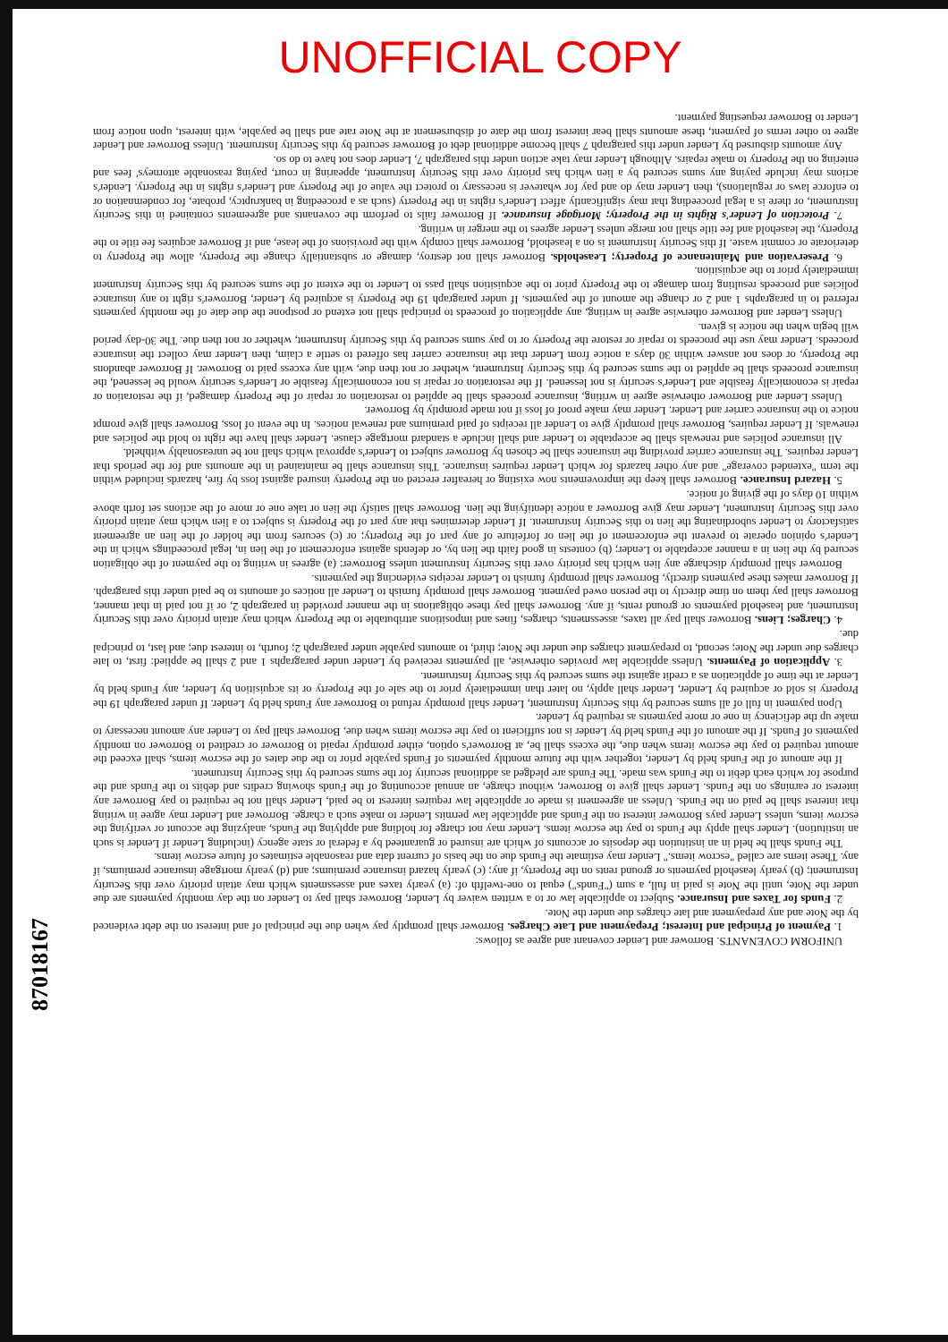UNOFFICIAL COPY
UNIFORM COVENANTS. Borrower and Lender covenant and agree as follows:
1. Payment of Principal and Interest; Prepayment and Late Charges. Borrower shall promptly pay when due the principal of and interest on the debt evidenced by the Note and any prepayment and late charges due under the Note.
2. Funds for Taxes and Insurance. Subject to applicable law or to a written waiver by Lender, Borrower shall pay to Lender on the day monthly payments are due under the Note, until the Note is paid in full, a sum ("Funds") equal to one-twelfth of: (a) yearly taxes and assessments which may attain priority over this Security Instrument; (b) yearly leasehold payments or ground rents on the Property, if any; (c) yearly hazard insurance premiums; and (d) yearly mortgage insurance premiums, if any. These items are called "escrow items." Lender may estimate the Funds due on the basis of current data and reasonable estimates of future escrow items.
The Funds shall be held in an institution the deposits or accounts of which are insured or guaranteed by a federal or state agency (including Lender if Lender is such an institution). Lender shall apply the Funds to pay the escrow items. Lender may not charge for holding and applying the Funds, analyzing the account or verifying the escrow items, unless Lender pays Borrower interest on the Funds and applicable law permits Lender to make such a charge. Borrower and Lender may agree in writing that interest shall be paid on the Funds. Unless an agreement is made or applicable law requires interest to be paid, Lender shall not be required to pay Borrower any interest or earnings on the Funds. Lender shall give to Borrower, without charge, an annual accounting of the Funds showing credits and debits to the Funds and the purpose for which each debit to the Funds was made. The Funds are pledged as additional security for the sums secured by this Security Instrument.
If the amount of the Funds held by Lender, together with the future monthly payments of Funds payable prior to the due dates of the escrow items, shall exceed the amount required to pay the escrow items when due, the excess shall be, at Borrower's option, either promptly repaid to Borrower or credited to Borrower on monthly payments of Funds. If the amount of the Funds held by Lender is not sufficient to pay the escrow items when due, Borrower shall pay to Lender any amount necessary to make up the deficiency in one or more payments as required by Lender.
Upon payment in full of all sums secured by this Security Instrument, Lender shall promptly refund to Borrower any Funds held by Lender. If under paragraph 19 the Property is sold or acquired by Lender, Lender shall apply, no later than immediately prior to the sale of the Property or its acquisition by Lender, any Funds held by Lender at the time of application as a credit against the sums secured by this Security Instrument.
3. Application of Payments. Unless applicable law provides otherwise, all payments received by Lender under paragraphs 1 and 2 shall be applied: first, to late charges due under the Note; second, to prepayment charges due under the Note; third, to amounts payable under paragraph 2; fourth, to interest due; and last, to principal due.
4. Charges; Liens. Borrower shall pay all taxes, assessments, charges, fines and impositions attributable to the Property which may attain priority over this Security Instrument, and leasehold payments or ground rents, if any. Borrower shall pay these obligations in the manner provided in paragraph 2, or if not paid in that manner, Borrower shall pay them on time directly to the person owed payment. Borrower shall promptly furnish to Lender all notices of amounts to be paid under this paragraph. If Borrower makes these payments directly, Borrower shall promptly furnish to Lender receipts evidencing the payments.
Borrower shall promptly discharge any lien which has priority over this Security Instrument unless Borrower: (a) agrees in writing to the payment of the obligation secured by the lien in a manner acceptable to Lender; (b) contests in good faith the lien by, or defends against enforcement of the lien in, legal proceedings which in the Lender's opinion operate to prevent the enforcement of the lien or forfeiture of any part of the Property; or (c) secures from the holder of the lien an agreement satisfactory to Lender subordinating the lien to this Security Instrument. If Lender determines that any part of the Property is subject to a lien which may attain priority over this Security Instrument, Lender may give Borrower a notice identifying the lien. Borrower shall satisfy the lien or take one or more of the actions set forth above within 10 days of the giving of notice.
5. Hazard Insurance. Borrower shall keep the improvements now existing or hereafter erected on the Property insured against loss by fire, hazards included within the term "extended coverage" and any other hazards for which Lender requires insurance. This insurance shall be maintained in the amounts and for the periods that Lender requires. The insurance carrier providing the insurance shall be chosen by Borrower subject to Lender's approval which shall not be unreasonably withheld.
All insurance policies and renewals shall be acceptable to Lender and shall include a standard mortgage clause. Lender shall have the right to hold the policies and renewals. If Lender requires, Borrower shall promptly give to Lender all receipts of paid premiums and renewal notices. In the event of loss, Borrower shall give prompt notice to the insurance carrier and Lender. Lender may make proof of loss if not made promptly by Borrower.
Unless Lender and Borrower otherwise agree in writing, insurance proceeds shall be applied to restoration or repair of the Property damaged, if the restoration or repair is economically feasible and Lender's security is not lessened. If the restoration or repair is not economically feasible or Lender's security would be lessened, the insurance proceeds shall be applied to the sums secured by this Security Instrument, whether or not then due, with any excess paid to Borrower. If Borrower abandons the Property, or does not answer within 30 days a notice from Lender that the insurance carrier has offered to settle a claim, then Lender may collect the insurance proceeds. Lender may use the proceeds to repair or restore the Property or to pay sums secured by this Security Instrument, whether or not then due. The 30-day period will begin when the notice is given.
Unless Lender and Borrower otherwise agree in writing, any application of proceeds to principal shall not extend or postpone the due date of the monthly payments referred to in paragraphs 1 and 2 or change the amount of the payments. If under paragraph 19 the Property is acquired by Lender, Borrower's right to any insurance policies and proceeds resulting from damage to the Property prior to the acquisition shall pass to Lender to the extent of the sums secured by this Security Instrument immediately prior to the acquisition.
6. Preservation and Maintenance of Property; Leaseholds. Borrower shall not destroy, damage or substantially change the Property, allow the Property to deteriorate or commit waste. If this Security Instrument is on a leasehold, Borrower shall comply with the provisions of the lease, and if Borrower acquires fee title to the Property, the leasehold and fee title shall not merge unless Lender agrees to the merger in writing.
7. Protection of Lender's Rights in the Property; Mortgage Insurance. If Borrower fails to perform the covenants and agreements contained in this Security Instrument, or there is a legal proceeding that may significantly affect Lender's rights in the Property (such as a proceeding in bankruptcy, probate, for condemnation or to enforce laws or regulations), then Lender may do and pay for whatever is necessary to protect the value of the Property and Lender's rights in the Property. Lender's actions may include paying any sums secured by a lien which has priority over this Security Instrument, appearing in court, paying reasonable attorneys' fees and entering on the Property to make repairs. Although Lender may take action under this paragraph 7, Lender does not have to do so.
Any amounts disbursed by Lender under this paragraph 7 shall become additional debt of Borrower secured by this Security Instrument. Unless Borrower and Lender agree to other terms of payment, these amounts shall bear interest from the date of disbursement at the Note rate and shall be payable, with interest, upon notice from Lender to Borrower requesting payment.
87018167